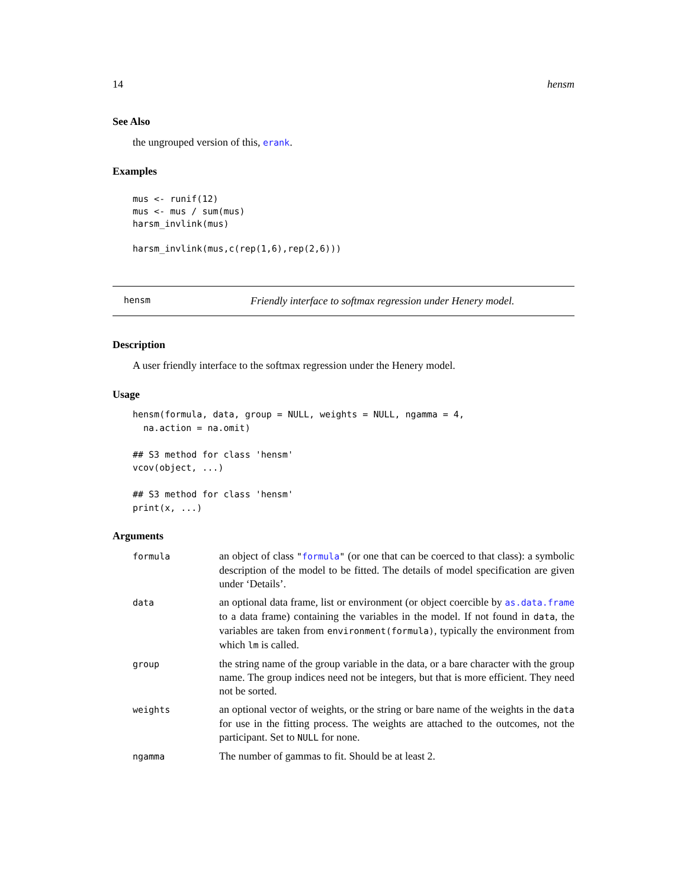14 hensm
See Also
the ungrouped version of this, erank.
Examples
mus <- runif(12)
mus <- mus / sum(mus)
harsm_invlink(mus)

harsm_invlink(mus,c(rep(1,6),rep(2,6)))
hensm Friendly interface to softmax regression under Henery model.
Description
A user friendly interface to the softmax regression under the Henery model.
Usage
hensm(formula, data, group = NULL, weights = NULL, ngamma = 4,
  na.action = na.omit)

## S3 method for class 'hensm'
vcov(object, ...)

## S3 method for class 'hensm'
print(x, ...)
Arguments
| formula | an object of class " formula " (or one that can be coerced to that class): a symbolic description of the model to be fitted. The details of model specification are given under ‘Details’. |
| data | an optional data frame, list or environment (or object coercible by as.data.frame to a data frame) containing the variables in the model. If not found in data , the variables are taken from environment(formula) , typically the environment from which lm is called. |
| group | the string name of the group variable in the data, or a bare character with the group name. The group indices need not be integers, but that is more efficient. They need not be sorted. |
| weights | an optional vector of weights, or the string or bare name of the weights in the data for use in the fitting process. The weights are attached to the outcomes, not the participant. Set to NULL for none. |
| ngamma | The number of gammas to fit. Should be at least 2. |